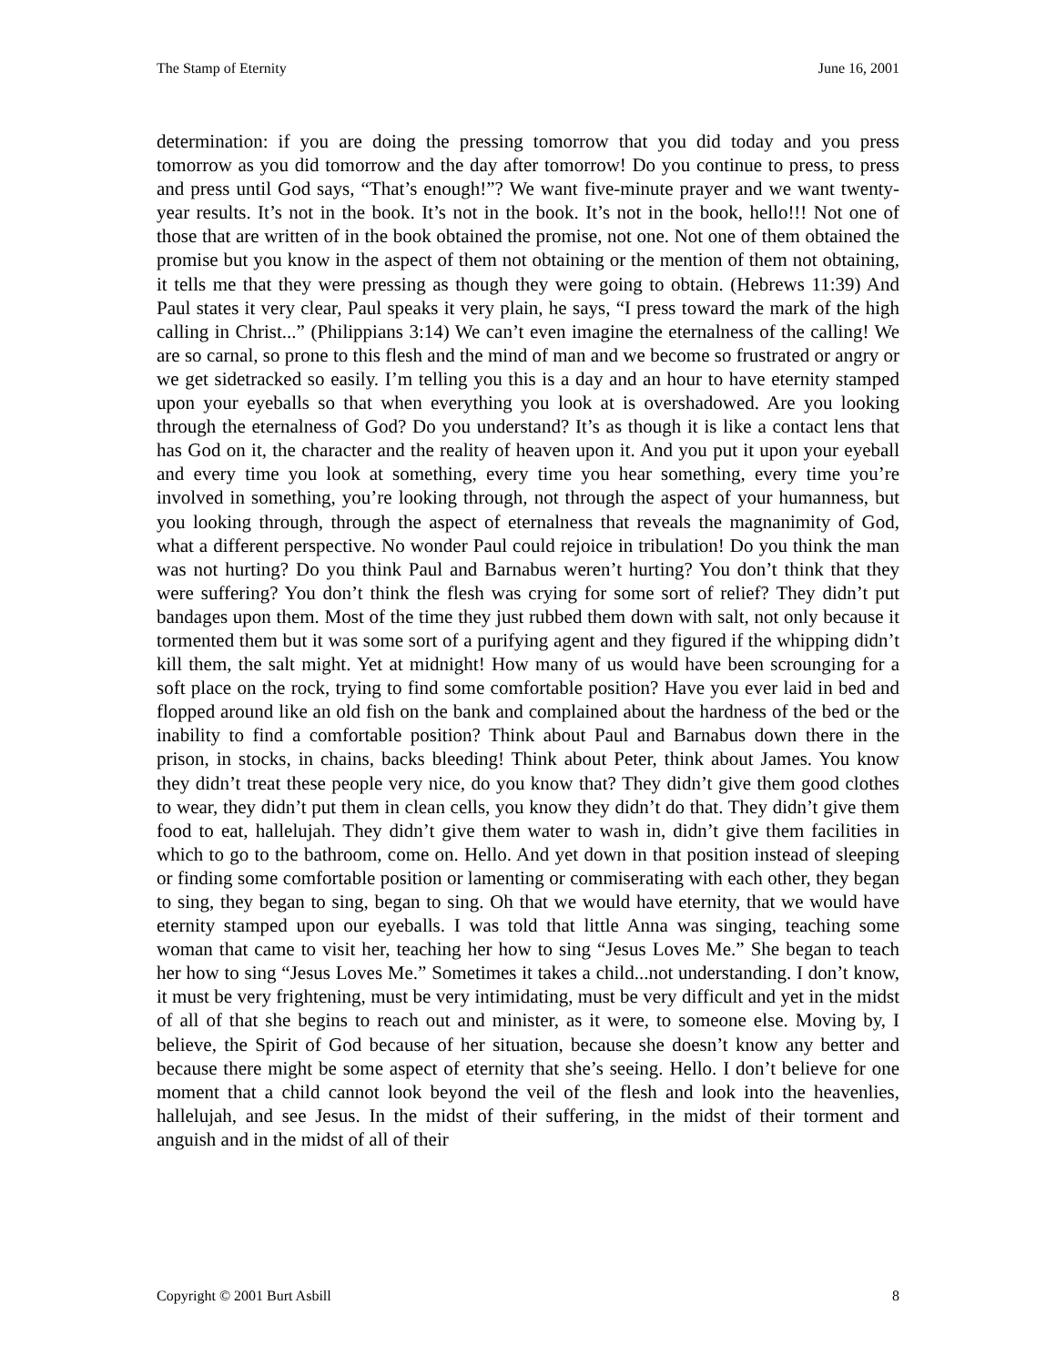The Stamp of Eternity June 16, 2001
determination: if you are doing the pressing tomorrow that you did today and you press tomorrow as you did tomorrow and the day after tomorrow! Do you continue to press, to press and press until God says, “That’s enough!”? We want five-minute prayer and we want twenty-year results. It’s not in the book. It’s not in the book. It’s not in the book, hello!!! Not one of those that are written of in the book obtained the promise, not one. Not one of them obtained the promise but you know in the aspect of them not obtaining or the mention of them not obtaining, it tells me that they were pressing as though they were going to obtain. (Hebrews 11:39) And Paul states it very clear, Paul speaks it very plain, he says, “I press toward the mark of the high calling in Christ...” (Philippians 3:14) We can’t even imagine the eternalness of the calling! We are so carnal, so prone to this flesh and the mind of man and we become so frustrated or angry or we get sidetracked so easily. I’m telling you this is a day and an hour to have eternity stamped upon your eyeballs so that when everything you look at is overshadowed. Are you looking through the eternalness of God? Do you understand? It’s as though it is like a contact lens that has God on it, the character and the reality of heaven upon it. And you put it upon your eyeball and every time you look at something, every time you hear something, every time you’re involved in something, you’re looking through, not through the aspect of your humanness, but you looking through, through the aspect of eternalness that reveals the magnanimity of God, what a different perspective. No wonder Paul could rejoice in tribulation! Do you think the man was not hurting? Do you think Paul and Barnabus weren’t hurting? You don’t think that they were suffering? You don’t think the flesh was crying for some sort of relief? They didn’t put bandages upon them. Most of the time they just rubbed them down with salt, not only because it tormented them but it was some sort of a purifying agent and they figured if the whipping didn’t kill them, the salt might. Yet at midnight! How many of us would have been scrounging for a soft place on the rock, trying to find some comfortable position? Have you ever laid in bed and flopped around like an old fish on the bank and complained about the hardness of the bed or the inability to find a comfortable position? Think about Paul and Barnabus down there in the prison, in stocks, in chains, backs bleeding! Think about Peter, think about James. You know they didn’t treat these people very nice, do you know that? They didn’t give them good clothes to wear, they didn’t put them in clean cells, you know they didn’t do that. They didn’t give them food to eat, hallelujah. They didn’t give them water to wash in, didn’t give them facilities in which to go to the bathroom, come on. Hello. And yet down in that position instead of sleeping or finding some comfortable position or lamenting or commiserating with each other, they began to sing, they began to sing, began to sing. Oh that we would have eternity, that we would have eternity stamped upon our eyeballs. I was told that little Anna was singing, teaching some woman that came to visit her, teaching her how to sing “Jesus Loves Me.” She began to teach her how to sing “Jesus Loves Me.” Sometimes it takes a child...not understanding. I don’t know, it must be very frightening, must be very intimidating, must be very difficult and yet in the midst of all of that she begins to reach out and minister, as it were, to someone else. Moving by, I believe, the Spirit of God because of her situation, because she doesn’t know any better and because there might be some aspect of eternity that she’s seeing. Hello. I don’t believe for one moment that a child cannot look beyond the veil of the flesh and look into the heavenlies, hallelujah, and see Jesus. In the midst of their suffering, in the midst of their torment and anguish and in the midst of all of their
Copyright © 2001 Burt Asbill 8